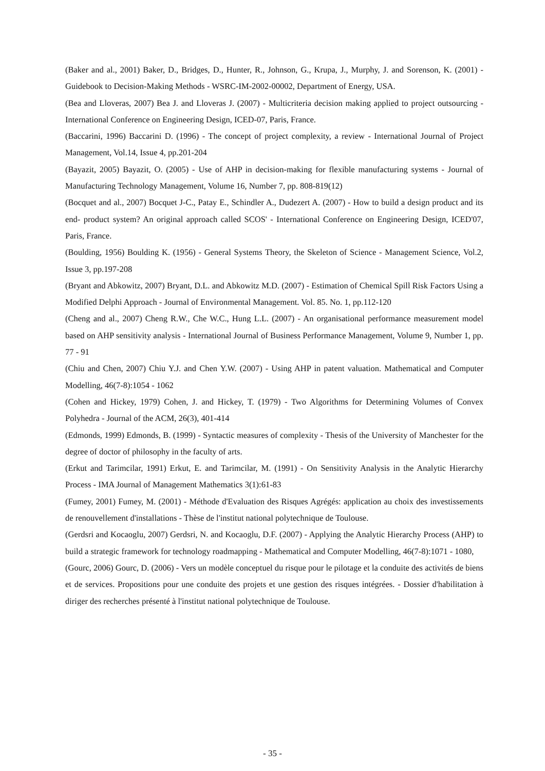(Baker and al., 2001) Baker, D., Bridges, D., Hunter, R., Johnson, G., Krupa, J., Murphy, J. and Sorenson, K. (2001) - Guidebook to Decision-Making Methods - WSRC-IM-2002-00002, Department of Energy, USA.
(Bea and Lloveras, 2007) Bea J. and Lloveras J. (2007) - Multicriteria decision making applied to project outsourcing - International Conference on Engineering Design, ICED-07, Paris, France.
(Baccarini, 1996) Baccarini D. (1996) - The concept of project complexity, a review - International Journal of Project Management, Vol.14, Issue 4, pp.201-204
(Bayazit, 2005) Bayazit, O. (2005) - Use of AHP in decision-making for flexible manufacturing systems - Journal of Manufacturing Technology Management, Volume 16, Number 7, pp. 808-819(12)
(Bocquet and al., 2007) Bocquet J-C., Patay E., Schindler A., Dudezert A. (2007) - How to build a design product and its end- product system? An original approach called SCOS' - International Conference on Engineering Design, ICED'07, Paris, France.
(Boulding, 1956) Boulding K. (1956) - General Systems Theory, the Skeleton of Science - Management Science, Vol.2, Issue 3, pp.197-208
(Bryant and Abkowitz, 2007) Bryant, D.L. and Abkowitz M.D. (2007) - Estimation of Chemical Spill Risk Factors Using a Modified Delphi Approach - Journal of Environmental Management. Vol. 85. No. 1, pp.112-120
(Cheng and al., 2007) Cheng R.W., Che W.C., Hung L.L. (2007) - An organisational performance measurement model based on AHP sensitivity analysis - International Journal of Business Performance Management, Volume 9, Number 1, pp. 77 - 91
(Chiu and Chen, 2007) Chiu Y.J. and Chen Y.W. (2007) - Using AHP in patent valuation. Mathematical and Computer Modelling, 46(7-8):1054 - 1062
(Cohen and Hickey, 1979) Cohen, J. and Hickey, T. (1979) - Two Algorithms for Determining Volumes of Convex Polyhedra - Journal of the ACM, 26(3), 401-414
(Edmonds, 1999) Edmonds, B. (1999) - Syntactic measures of complexity - Thesis of the University of Manchester for the degree of doctor of philosophy in the faculty of arts.
(Erkut and Tarimcilar, 1991) Erkut, E. and Tarimcilar, M. (1991) - On Sensitivity Analysis in the Analytic Hierarchy Process - IMA Journal of Management Mathematics 3(1):61-83
(Fumey, 2001) Fumey, M. (2001) - Méthode d'Evaluation des Risques Agrégés: application au choix des investissements de renouvellement d'installations - Thèse de l'institut national polytechnique de Toulouse.
(Gerdsri and Kocaoglu, 2007) Gerdsri, N. and Kocaoglu, D.F. (2007) - Applying the Analytic Hierarchy Process (AHP) to build a strategic framework for technology roadmapping - Mathematical and Computer Modelling, 46(7-8):1071 - 1080,
(Gourc, 2006) Gourc, D. (2006) - Vers un modèle conceptuel du risque pour le pilotage et la conduite des activités de biens et de services. Propositions pour une conduite des projets et une gestion des risques intégrées. - Dossier d'habilitation à diriger des recherches présenté à l'institut national polytechnique de Toulouse.
- 35 -